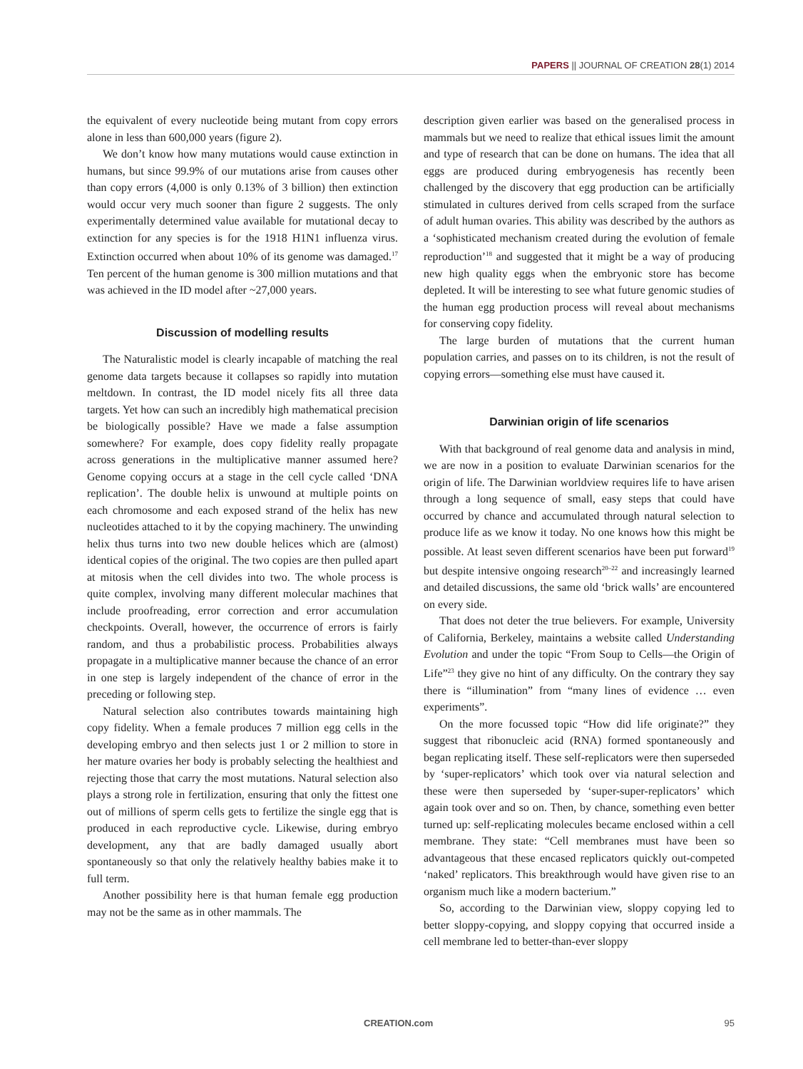PAPERS || JOURNAL OF CREATION 28(1) 2014
the equivalent of every nucleotide being mutant from copy errors alone in less than 600,000 years (figure 2).
We don’t know how many mutations would cause extinction in humans, but since 99.9% of our mutations arise from causes other than copy errors (4,000 is only 0.13% of 3 billion) then extinction would occur very much sooner than figure 2 suggests. The only experimentally determined value available for mutational decay to extinction for any species is for the 1918 H1N1 influenza virus. Extinction occurred when about 10% of its genome was damaged.<sup>17</sup> Ten percent of the human genome is 300 million mutations and that was achieved in the ID model after ~27,000 years.
Discussion of modelling results
The Naturalistic model is clearly incapable of matching the real genome data targets because it collapses so rapidly into mutation meltdown. In contrast, the ID model nicely fits all three data targets. Yet how can such an incredibly high mathematical precision be biologically possible? Have we made a false assumption somewhere? For example, does copy fidelity really propagate across generations in the multiplicative manner assumed here? Genome copying occurs at a stage in the cell cycle called ‘DNA replication’. The double helix is unwound at multiple points on each chromosome and each exposed strand of the helix has new nucleotides attached to it by the copying machinery. The unwinding helix thus turns into two new double helices which are (almost) identical copies of the original. The two copies are then pulled apart at mitosis when the cell divides into two. The whole process is quite complex, involving many different molecular machines that include proofreading, error correction and error accumulation checkpoints. Overall, however, the occurrence of errors is fairly random, and thus a probabilistic process. Probabilities always propagate in a multiplicative manner because the chance of an error in one step is largely independent of the chance of error in the preceding or following step.
Natural selection also contributes towards maintaining high copy fidelity. When a female produces 7 million egg cells in the developing embryo and then selects just 1 or 2 million to store in her mature ovaries her body is probably selecting the healthiest and rejecting those that carry the most mutations. Natural selection also plays a strong role in fertilization, ensuring that only the fittest one out of millions of sperm cells gets to fertilize the single egg that is produced in each reproductive cycle. Likewise, during embryo development, any that are badly damaged usually abort spontaneously so that only the relatively healthy babies make it to full term.
Another possibility here is that human female egg production may not be the same as in other mammals. The
description given earlier was based on the generalised process in mammals but we need to realize that ethical issues limit the amount and type of research that can be done on humans. The idea that all eggs are produced during embryogenesis has recently been challenged by the discovery that egg production can be artificially stimulated in cultures derived from cells scraped from the surface of adult human ovaries. This ability was described by the authors as a ‘sophisticated mechanism created during the evolution of female reproduction’<sup>18</sup> and suggested that it might be a way of producing new high quality eggs when the embryonic store has become depleted. It will be interesting to see what future genomic studies of the human egg production process will reveal about mechanisms for conserving copy fidelity.
The large burden of mutations that the current human population carries, and passes on to its children, is not the result of copying errors—something else must have caused it.
Darwinian origin of life scenarios
With that background of real genome data and analysis in mind, we are now in a position to evaluate Darwinian scenarios for the origin of life. The Darwinian worldview requires life to have arisen through a long sequence of small, easy steps that could have occurred by chance and accumulated through natural selection to produce life as we know it today. No one knows how this might be possible. At least seven different scenarios have been put forward<sup>19</sup> but despite intensive ongoing research<sup>20–22</sup> and increasingly learned and detailed discussions, the same old ‘brick walls’ are encountered on every side.
That does not deter the true believers. For example, University of California, Berkeley, maintains a website called Understanding Evolution and under the topic “From Soup to Cells—the Origin of Life”<sup>23</sup> they give no hint of any difficulty. On the contrary they say there is “illumination” from “many lines of evidence … even experiments”.
On the more focussed topic “How did life originate?” they suggest that ribonucleic acid (RNA) formed spontaneously and began replicating itself. These self-replicators were then superseded by ‘super-replicators’ which took over via natural selection and these were then superseded by ‘super-super-replicators’ which again took over and so on. Then, by chance, something even better turned up: self-replicating molecules became enclosed within a cell membrane. They state: “Cell membranes must have been so advantageous that these encased replicators quickly out-competed ‘naked’ replicators. This breakthrough would have given rise to an organism much like a modern bacterium.”
So, according to the Darwinian view, sloppy copying led to better sloppy-copying, and sloppy copying that occurred inside a cell membrane led to better-than-ever sloppy
CREATION.com 95